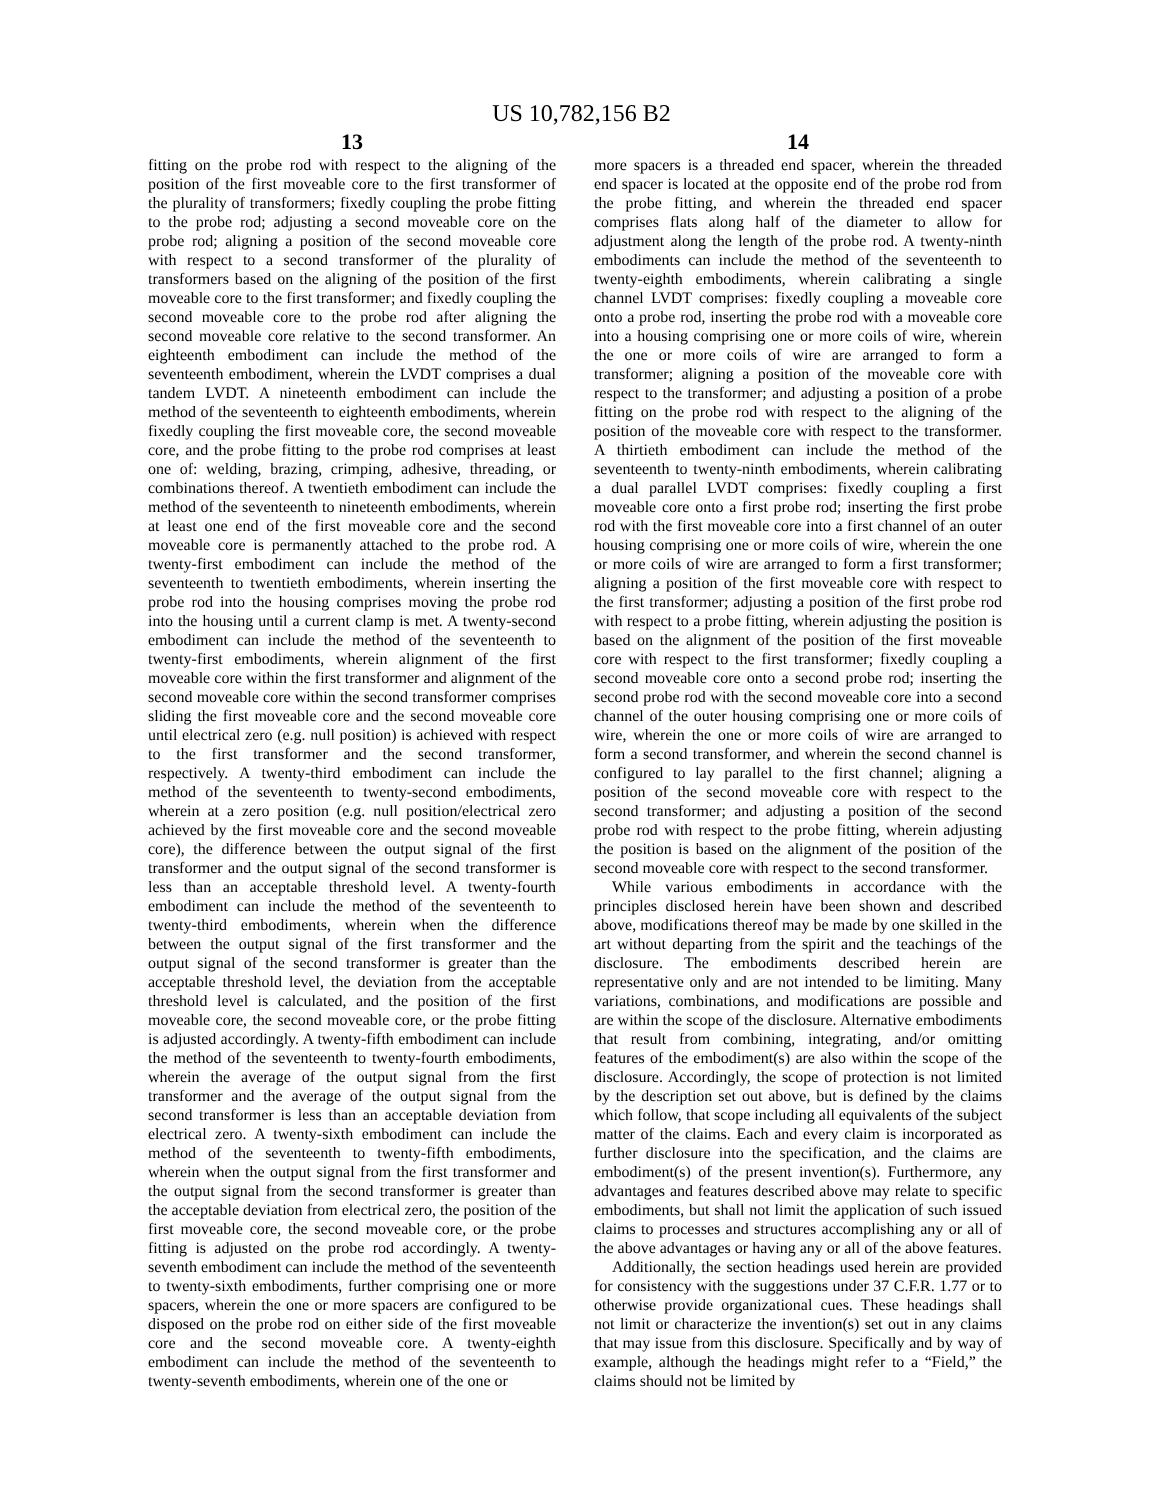US 10,782,156 B2
13
fitting on the probe rod with respect to the aligning of the position of the first moveable core to the first transformer of the plurality of transformers; fixedly coupling the probe fitting to the probe rod; adjusting a second moveable core on the probe rod; aligning a position of the second moveable core with respect to a second transformer of the plurality of transformers based on the aligning of the position of the first moveable core to the first transformer; and fixedly coupling the second moveable core to the probe rod after aligning the second moveable core relative to the second transformer. An eighteenth embodiment can include the method of the seventeenth embodiment, wherein the LVDT comprises a dual tandem LVDT. A nineteenth embodiment can include the method of the seventeenth to eighteenth embodiments, wherein fixedly coupling the first moveable core, the second moveable core, and the probe fitting to the probe rod comprises at least one of: welding, brazing, crimping, adhesive, threading, or combinations thereof. A twentieth embodiment can include the method of the seventeenth to nineteenth embodiments, wherein at least one end of the first moveable core and the second moveable core is permanently attached to the probe rod. A twenty-first embodiment can include the method of the seventeenth to twentieth embodiments, wherein inserting the probe rod into the housing comprises moving the probe rod into the housing until a current clamp is met. A twenty-second embodiment can include the method of the seventeenth to twenty-first embodiments, wherein alignment of the first moveable core within the first transformer and alignment of the second moveable core within the second transformer comprises sliding the first moveable core and the second moveable core until electrical zero (e.g. null position) is achieved with respect to the first transformer and the second transformer, respectively. A twenty-third embodiment can include the method of the seventeenth to twenty-second embodiments, wherein at a zero position (e.g. null position/electrical zero achieved by the first moveable core and the second moveable core), the difference between the output signal of the first transformer and the output signal of the second transformer is less than an acceptable threshold level. A twenty-fourth embodiment can include the method of the seventeenth to twenty-third embodiments, wherein when the difference between the output signal of the first transformer and the output signal of the second transformer is greater than the acceptable threshold level, the deviation from the acceptable threshold level is calculated, and the position of the first moveable core, the second moveable core, or the probe fitting is adjusted accordingly. A twenty-fifth embodiment can include the method of the seventeenth to twenty-fourth embodiments, wherein the average of the output signal from the first transformer and the average of the output signal from the second transformer is less than an acceptable deviation from electrical zero. A twenty-sixth embodiment can include the method of the seventeenth to twenty-fifth embodiments, wherein when the output signal from the first transformer and the output signal from the second transformer is greater than the acceptable deviation from electrical zero, the position of the first moveable core, the second moveable core, or the probe fitting is adjusted on the probe rod accordingly. A twenty-seventh embodiment can include the method of the seventeenth to twenty-sixth embodiments, further comprising one or more spacers, wherein the one or more spacers are configured to be disposed on the probe rod on either side of the first moveable core and the second moveable core. A twenty-eighth embodiment can include the method of the seventeenth to twenty-seventh embodiments, wherein one of the one or
14
more spacers is a threaded end spacer, wherein the threaded end spacer is located at the opposite end of the probe rod from the probe fitting, and wherein the threaded end spacer comprises flats along half of the diameter to allow for adjustment along the length of the probe rod. A twenty-ninth embodiments can include the method of the seventeenth to twenty-eighth embodiments, wherein calibrating a single channel LVDT comprises: fixedly coupling a moveable core onto a probe rod, inserting the probe rod with a moveable core into a housing comprising one or more coils of wire, wherein the one or more coils of wire are arranged to form a transformer; aligning a position of the moveable core with respect to the transformer; and adjusting a position of a probe fitting on the probe rod with respect to the aligning of the position of the moveable core with respect to the transformer. A thirtieth embodiment can include the method of the seventeenth to twenty-ninth embodiments, wherein calibrating a dual parallel LVDT comprises: fixedly coupling a first moveable core onto a first probe rod; inserting the first probe rod with the first moveable core into a first channel of an outer housing comprising one or more coils of wire, wherein the one or more coils of wire are arranged to form a first transformer; aligning a position of the first moveable core with respect to the first transformer; adjusting a position of the first probe rod with respect to a probe fitting, wherein adjusting the position is based on the alignment of the position of the first moveable core with respect to the first transformer; fixedly coupling a second moveable core onto a second probe rod; inserting the second probe rod with the second moveable core into a second channel of the outer housing comprising one or more coils of wire, wherein the one or more coils of wire are arranged to form a second transformer, and wherein the second channel is configured to lay parallel to the first channel; aligning a position of the second moveable core with respect to the second transformer; and adjusting a position of the second probe rod with respect to the probe fitting, wherein adjusting the position is based on the alignment of the position of the second moveable core with respect to the second transformer.
While various embodiments in accordance with the principles disclosed herein have been shown and described above, modifications thereof may be made by one skilled in the art without departing from the spirit and the teachings of the disclosure. The embodiments described herein are representative only and are not intended to be limiting. Many variations, combinations, and modifications are possible and are within the scope of the disclosure. Alternative embodiments that result from combining, integrating, and/or omitting features of the embodiment(s) are also within the scope of the disclosure. Accordingly, the scope of protection is not limited by the description set out above, but is defined by the claims which follow, that scope including all equivalents of the subject matter of the claims. Each and every claim is incorporated as further disclosure into the specification, and the claims are embodiment(s) of the present invention(s). Furthermore, any advantages and features described above may relate to specific embodiments, but shall not limit the application of such issued claims to processes and structures accomplishing any or all of the above advantages or having any or all of the above features.
Additionally, the section headings used herein are provided for consistency with the suggestions under 37 C.F.R. 1.77 or to otherwise provide organizational cues. These headings shall not limit or characterize the invention(s) set out in any claims that may issue from this disclosure. Specifically and by way of example, although the headings might refer to a “Field,” the claims should not be limited by